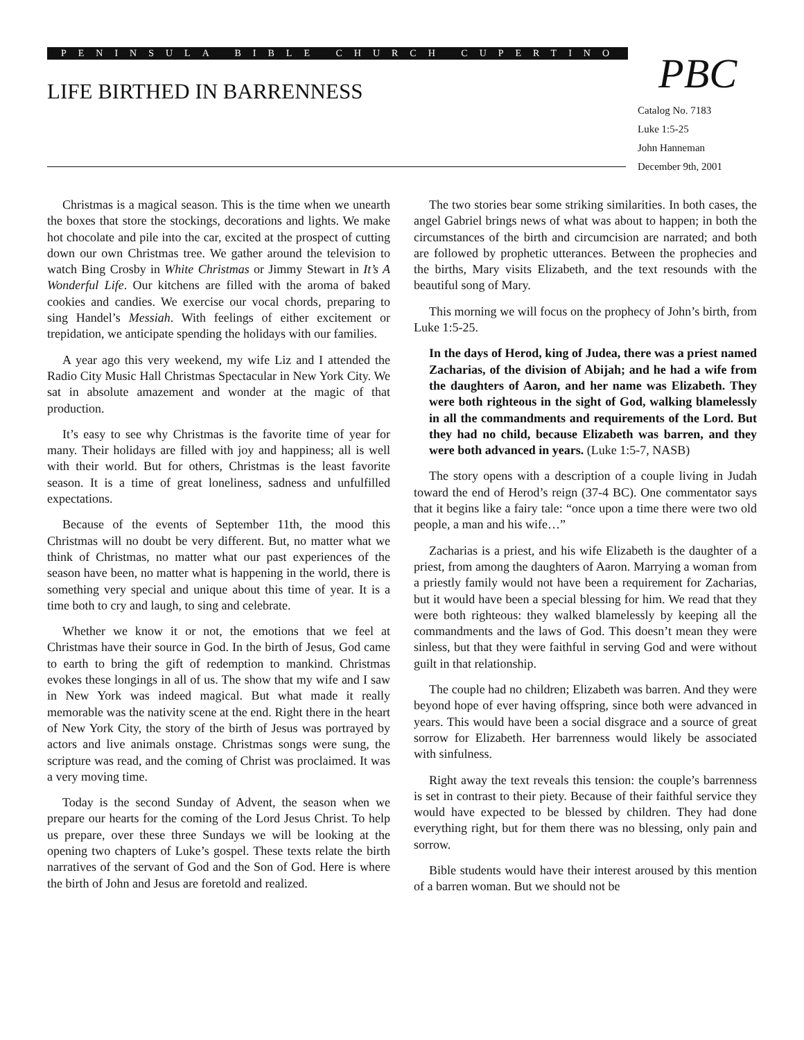PENINSULA BIBLE CHURCH CUPERTINO
LIFE BIRTHED IN BARRENNESS
PBC
Catalog No. 7183
Luke 1:5-25
John Hanneman
December 9th, 2001
Christmas is a magical season. This is the time when we unearth the boxes that store the stockings, decorations and lights. We make hot chocolate and pile into the car, excited at the prospect of cutting down our own Christmas tree. We gather around the television to watch Bing Crosby in White Christmas or Jimmy Stewart in It’s A Wonderful Life. Our kitchens are filled with the aroma of baked cookies and candies. We exercise our vocal chords, preparing to sing Handel’s Messiah. With feelings of either excitement or trepidation, we anticipate spending the holidays with our families.
A year ago this very weekend, my wife Liz and I attended the Radio City Music Hall Christmas Spectacular in New York City. We sat in absolute amazement and wonder at the magic of that production.
It’s easy to see why Christmas is the favorite time of year for many. Their holidays are filled with joy and happiness; all is well with their world. But for others, Christmas is the least favorite season. It is a time of great loneliness, sadness and unfulfilled expectations.
Because of the events of September 11th, the mood this Christmas will no doubt be very different. But, no matter what we think of Christmas, no matter what our past experiences of the season have been, no matter what is happening in the world, there is something very special and unique about this time of year. It is a time both to cry and laugh, to sing and celebrate.
Whether we know it or not, the emotions that we feel at Christmas have their source in God. In the birth of Jesus, God came to earth to bring the gift of redemption to mankind. Christmas evokes these longings in all of us. The show that my wife and I saw in New York was indeed magical. But what made it really memorable was the nativity scene at the end. Right there in the heart of New York City, the story of the birth of Jesus was portrayed by actors and live animals onstage. Christmas songs were sung, the scripture was read, and the coming of Christ was proclaimed. It was a very moving time.
Today is the second Sunday of Advent, the season when we prepare our hearts for the coming of the Lord Jesus Christ. To help us prepare, over these three Sundays we will be looking at the opening two chapters of Luke’s gospel. These texts relate the birth narratives of the servant of God and the Son of God. Here is where the birth of John and Jesus are foretold and realized.
The two stories bear some striking similarities. In both cases, the angel Gabriel brings news of what was about to happen; in both the circumstances of the birth and circumcision are narrated; and both are followed by prophetic utterances. Between the prophecies and the births, Mary visits Elizabeth, and the text resounds with the beautiful song of Mary.
This morning we will focus on the prophecy of John’s birth, from Luke 1:5-25.
In the days of Herod, king of Judea, there was a priest named Zacharias, of the division of Abijah; and he had a wife from the daughters of Aaron, and her name was Elizabeth. They were both righteous in the sight of God, walking blamelessly in all the commandments and requirements of the Lord. But they had no child, because Elizabeth was barren, and they were both advanced in years. (Luke 1:5-7, NASB)
The story opens with a description of a couple living in Judah toward the end of Herod’s reign (37-4 BC). One commentator says that it begins like a fairy tale: “once upon a time there were two old people, a man and his wife…”
Zacharias is a priest, and his wife Elizabeth is the daughter of a priest, from among the daughters of Aaron. Marrying a woman from a priestly family would not have been a requirement for Zacharias, but it would have been a special blessing for him. We read that they were both righteous: they walked blamelessly by keeping all the commandments and the laws of God. This doesn’t mean they were sinless, but that they were faithful in serving God and were without guilt in that relationship.
The couple had no children; Elizabeth was barren. And they were beyond hope of ever having offspring, since both were advanced in years. This would have been a social disgrace and a source of great sorrow for Elizabeth. Her barrenness would likely be associated with sinfulness.
Right away the text reveals this tension: the couple’s barrenness is set in contrast to their piety. Because of their faithful service they would have expected to be blessed by children. They had done everything right, but for them there was no blessing, only pain and sorrow.
Bible students would have their interest aroused by this mention of a barren woman. But we should not be